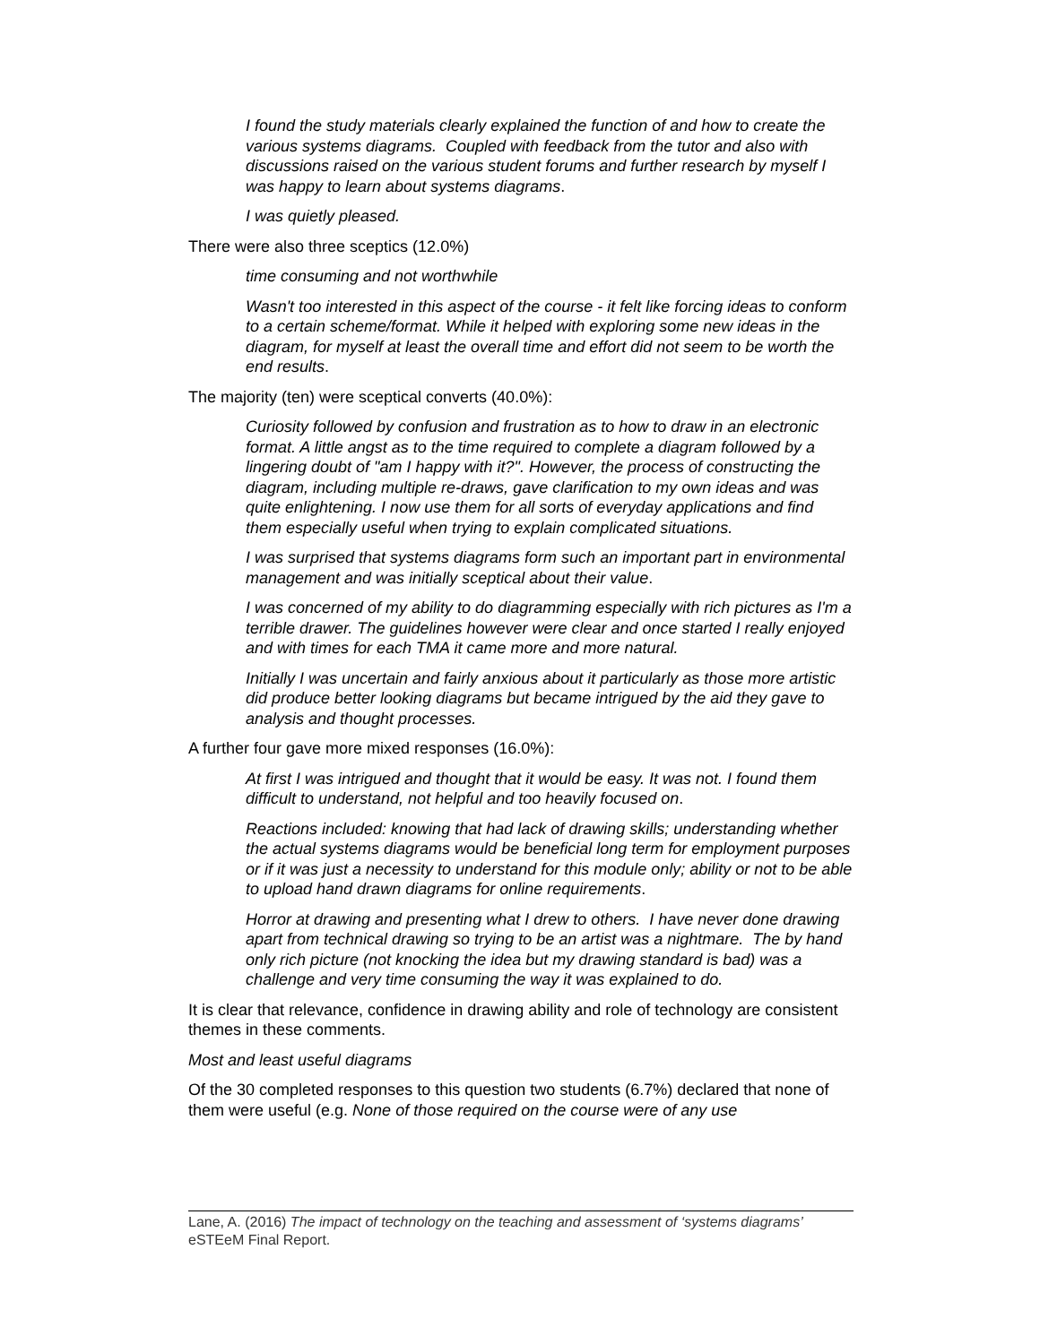I found the study materials clearly explained the function of and how to create the various systems diagrams. Coupled with feedback from the tutor and also with discussions raised on the various student forums and further research by myself I was happy to learn about systems diagrams.
I was quietly pleased.
There were also three sceptics (12.0%)
time consuming and not worthwhile
Wasn't too interested in this aspect of the course - it felt like forcing ideas to conform to a certain scheme/format. While it helped with exploring some new ideas in the diagram, for myself at least the overall time and effort did not seem to be worth the end results.
The majority (ten) were sceptical converts (40.0%):
Curiosity followed by confusion and frustration as to how to draw in an electronic format. A little angst as to the time required to complete a diagram followed by a lingering doubt of "am I happy with it?". However, the process of constructing the diagram, including multiple re-draws, gave clarification to my own ideas and was quite enlightening. I now use them for all sorts of everyday applications and find them especially useful when trying to explain complicated situations.
I was surprised that systems diagrams form such an important part in environmental management and was initially sceptical about their value.
I was concerned of my ability to do diagramming especially with rich pictures as I'm a terrible drawer. The guidelines however were clear and once started I really enjoyed and with times for each TMA it came more and more natural.
Initially I was uncertain and fairly anxious about it particularly as those more artistic did produce better looking diagrams but became intrigued by the aid they gave to analysis and thought processes.
A further four gave more mixed responses (16.0%):
At first I was intrigued and thought that it would be easy. It was not. I found them difficult to understand, not helpful and too heavily focused on.
Reactions included: knowing that had lack of drawing skills; understanding whether the actual systems diagrams would be beneficial long term for employment purposes or if it was just a necessity to understand for this module only; ability or not to be able to upload hand drawn diagrams for online requirements.
Horror at drawing and presenting what I drew to others. I have never done drawing apart from technical drawing so trying to be an artist was a nightmare. The by hand only rich picture (not knocking the idea but my drawing standard is bad) was a challenge and very time consuming the way it was explained to do.
It is clear that relevance, confidence in drawing ability and role of technology are consistent themes in these comments.
Most and least useful diagrams
Of the 30 completed responses to this question two students (6.7%) declared that none of them were useful (e.g. None of those required on the course were of any use
Lane, A. (2016) The impact of technology on the teaching and assessment of ‘systems diagrams’ eSTEeM Final Report.